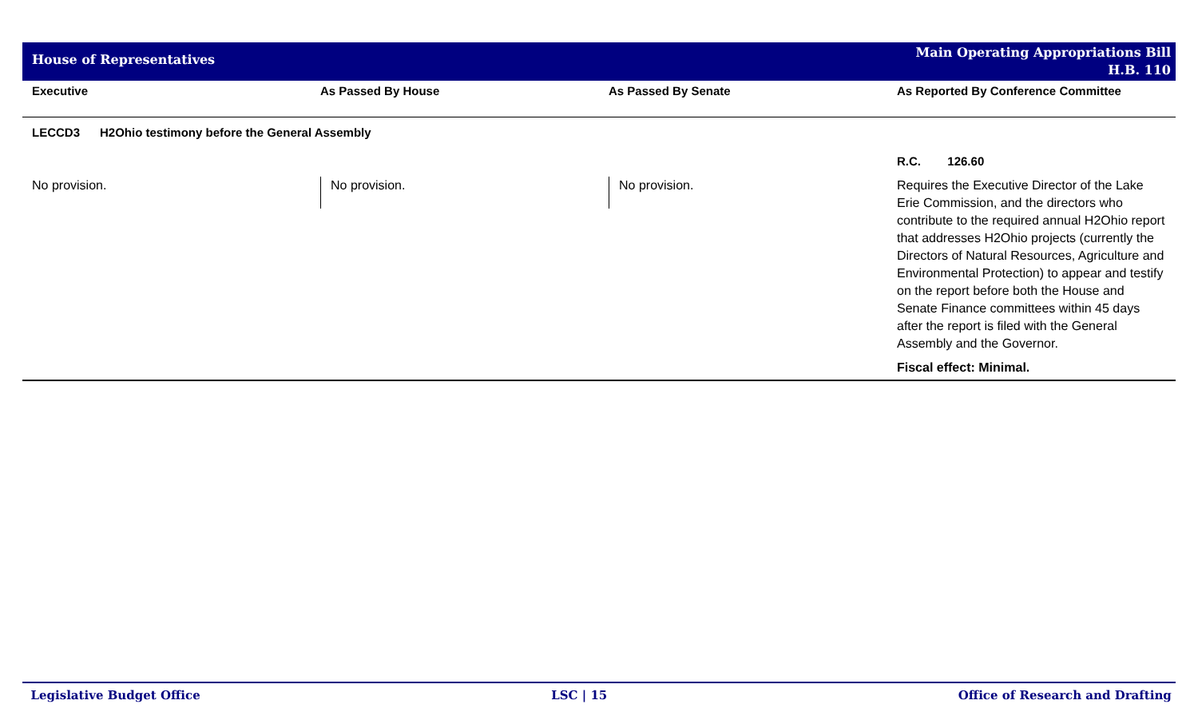House of Representatives
Main Operating Appropriations Bill
H.B. 110
| Executive | As Passed By House | As Passed By Senate | As Reported By Conference Committee |
| --- | --- | --- | --- |
| LECCD3 H2Ohio testimony before the General Assembly | | | |
| | | | R.C. 126.60 |
| No provision. | No provision. | No provision. | Requires the Executive Director of the Lake Erie Commission, and the directors who contribute to the required annual H2Ohio report that addresses H2Ohio projects (currently the Directors of Natural Resources, Agriculture and Environmental Protection) to appear and testify on the report before both the House and Senate Finance committees within 45 days after the report is filed with the General Assembly and the Governor. Fiscal effect: Minimal. |
Legislative Budget Office LSC | 15 Office of Research and Drafting